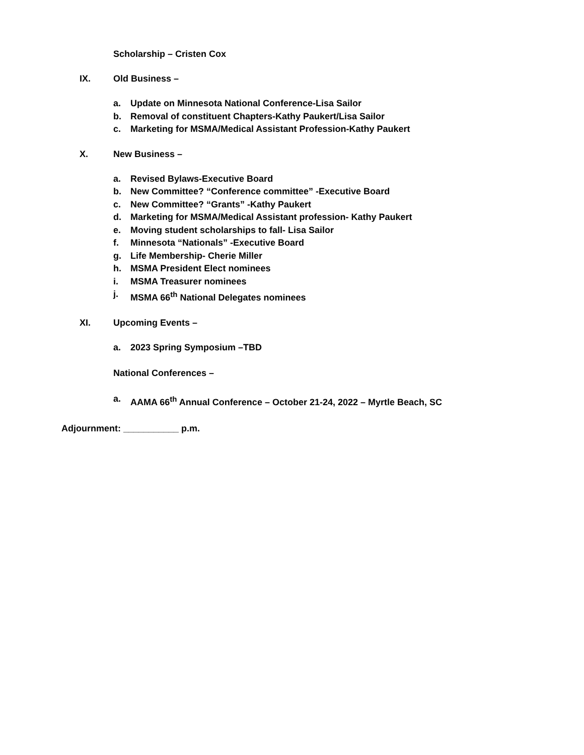Scholarship – Cristen Cox
IX. Old Business –
a. Update on Minnesota National Conference-Lisa Sailor
b. Removal of constituent Chapters-Kathy Paukert/Lisa Sailor
c. Marketing for MSMA/Medical Assistant Profession-Kathy Paukert
X. New Business –
a. Revised Bylaws-Executive Board
b. New Committee? “Conference committee” -Executive Board
c. New Committee? “Grants” -Kathy Paukert
d. Marketing for MSMA/Medical Assistant profession- Kathy Paukert
e. Moving student scholarships to fall- Lisa Sailor
f. Minnesota “Nationals” -Executive Board
g. Life Membership- Cherie Miller
h. MSMA President Elect nominees
i. MSMA Treasurer nominees
j. MSMA 66<sup>th</sup> National Delegates nominees
XI. Upcoming Events –
a. 2023 Spring Symposium –TBD
National Conferences –
a. AAMA 66<sup>th</sup> Annual Conference – October 21-24, 2022 – Myrtle Beach, SC
Adjournment: ___________ p.m.